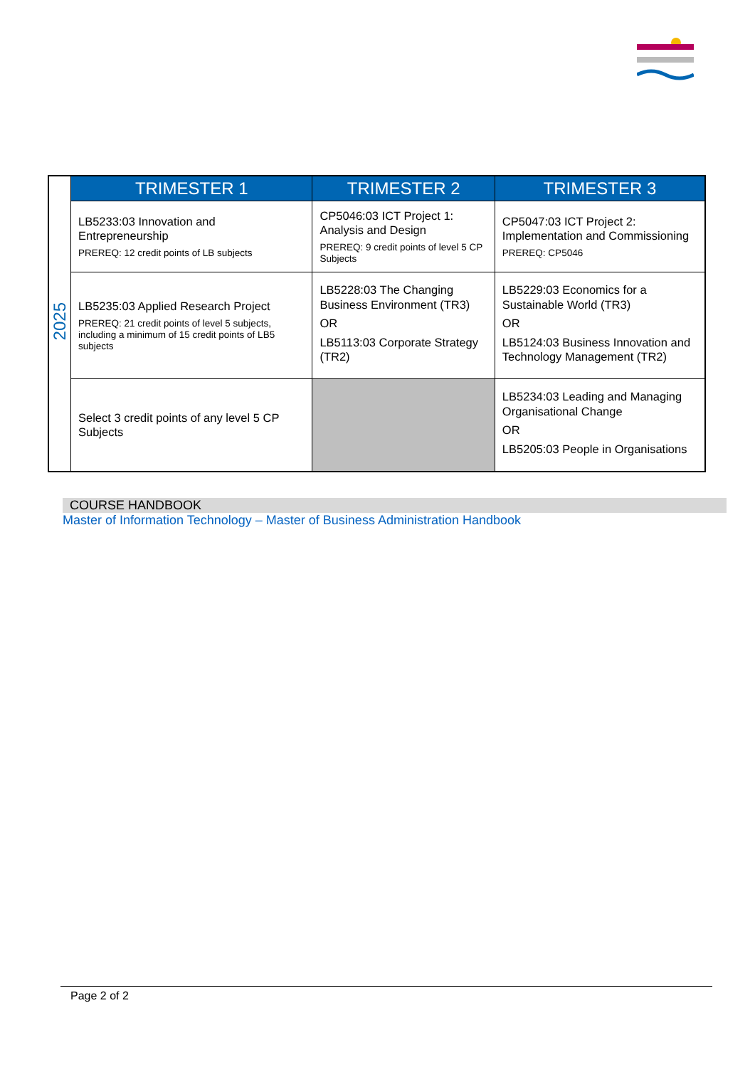| 2025 | TRIMESTER 1 | TRIMESTER 2 | TRIMESTER 3 |
| | LB5233:03 Innovation and Entrepreneurship PREREQ: 12 credit points of LB subjects | CP5046:03 ICT Project 1: Analysis and Design PREREQ: 9 credit points of level 5 CP Subjects | CP5047:03 ICT Project 2: Implementation and Commissioning PREREQ: CP5046 |
| | LB5235:03 Applied Research Project PREREQ: 21 credit points of level 5 subjects, including a minimum of 15 credit points of LB5 subjects | LB5228:03 The Changing Business Environment (TR3) OR LB5113:03 Corporate Strategy (TR2) | LB5229:03 Economics for a Sustainable World (TR3) OR LB5124:03 Business Innovation and Technology Management (TR2) |
| | Select 3 credit points of any level 5 CP Subjects | | LB5234:03 Leading and Managing Organisational Change OR LB5205:03 People in Organisations |
COURSE HANDBOOK
Master of Information Technology – Master of Business Administration Handbook
Page 2 of 2